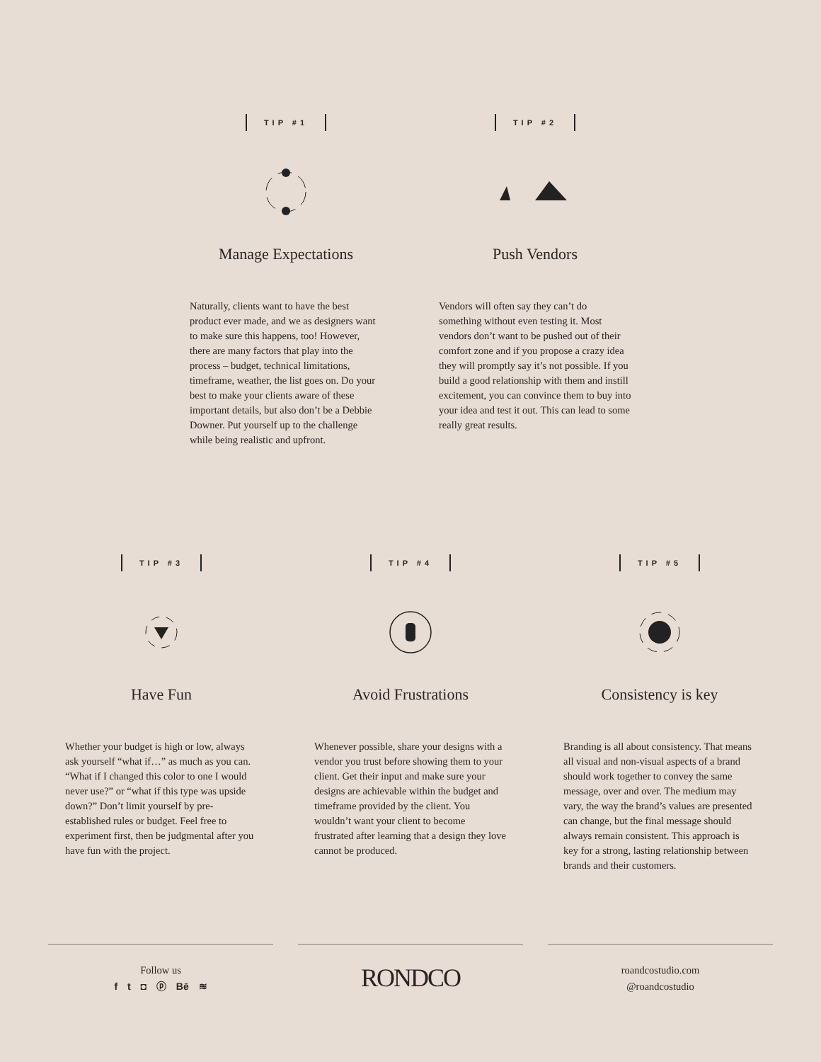TIP #1
Manage Expectations
Naturally, clients want to have the best product ever made, and we as designers want to make sure this happens, too! However, there are many factors that play into the process – budget, technical limitations, timeframe, weather, the list goes on. Do your best to make your clients aware of these important details, but also don’t be a Debbie Downer. Put yourself up to the challenge while being realistic and upfront.
TIP #2
Push Vendors
Vendors will often say they can’t do something without even testing it. Most vendors don’t want to be pushed out of their comfort zone and if you propose a crazy idea they will promptly say it’s not possible. If you build a good relationship with them and instill excitement, you can convince them to buy into your idea and test it out. This can lead to some really great results.
TIP #3
Have Fun
Whether your budget is high or low, always ask yourself “what if…” as much as you can. “What if I changed this color to one I would never use?” or “what if this type was upside down?” Don’t limit yourself by pre-established rules or budget. Feel free to experiment first, then be judgmental after you have fun with the project.
TIP #4
Avoid Frustrations
Whenever possible, share your designs with a vendor you trust before showing them to your client. Get their input and make sure your designs are achievable within the budget and timeframe provided by the client. You wouldn’t want your client to become frustrated after learning that a design they love cannot be produced.
TIP #5
Consistency is key
Branding is all about consistency. That means all visual and non-visual aspects of a brand should work together to convey the same message, over and over. The medium may vary, the way the brand’s values are presented can change, but the final message should always remain consistent. This approach is key for a strong, lasting relationship between brands and their customers.
Follow us
f t ◘ ⓟ Bē ≋
RONDCO
roandcostudio.com
@roandcostudio